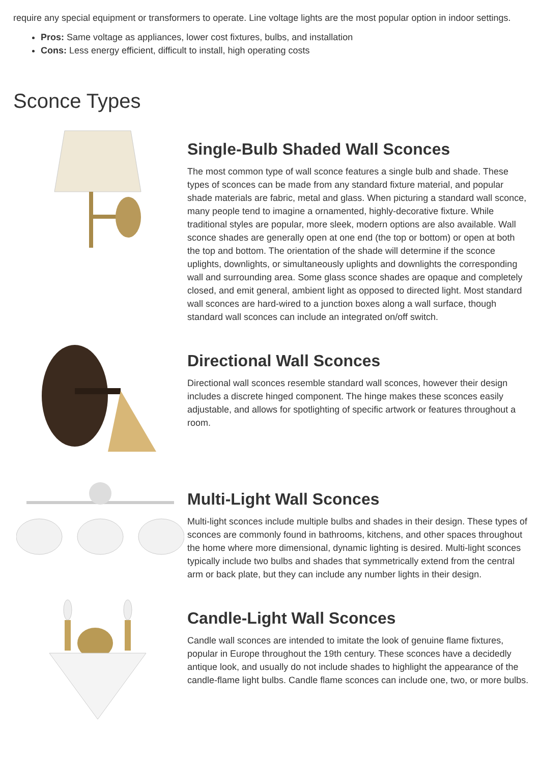require any special equipment or transformers to operate. Line voltage lights are the most popular option in indoor settings.
Pros: Same voltage as appliances, lower cost fixtures, bulbs, and installation
Cons: Less energy efficient, difficult to install, high operating costs
Sconce Types
Single-Bulb Shaded Wall Sconces
The most common type of wall sconce features a single bulb and shade. These types of sconces can be made from any standard fixture material, and popular shade materials are fabric, metal and glass. When picturing a standard wall sconce, many people tend to imagine a ornamented, highly-decorative fixture. While traditional styles are popular, more sleek, modern options are also available. Wall sconce shades are generally open at one end (the top or bottom) or open at both the top and bottom. The orientation of the shade will determine if the sconce uplights, downlights, or simultaneously uplights and downlights the corresponding wall and surrounding area. Some glass sconce shades are opaque and completely closed, and emit general, ambient light as opposed to directed light. Most standard wall sconces are hard-wired to a junction boxes along a wall surface, though standard wall sconces can include an integrated on/off switch.
Directional Wall Sconces
Directional wall sconces resemble standard wall sconces, however their design includes a discrete hinged component. The hinge makes these sconces easily adjustable, and allows for spotlighting of specific artwork or features throughout a room.
Multi-Light Wall Sconces
Multi-light sconces include multiple bulbs and shades in their design. These types of sconces are commonly found in bathrooms, kitchens, and other spaces throughout the home where more dimensional, dynamic lighting is desired. Multi-light sconces typically include two bulbs and shades that symmetrically extend from the central arm or back plate, but they can include any number lights in their design.
Candle-Light Wall Sconces
Candle wall sconces are intended to imitate the look of genuine flame fixtures, popular in Europe throughout the 19th century. These sconces have a decidedly antique look, and usually do not include shades to highlight the appearance of the candle-flame light bulbs. Candle flame sconces can include one, two, or more bulbs.